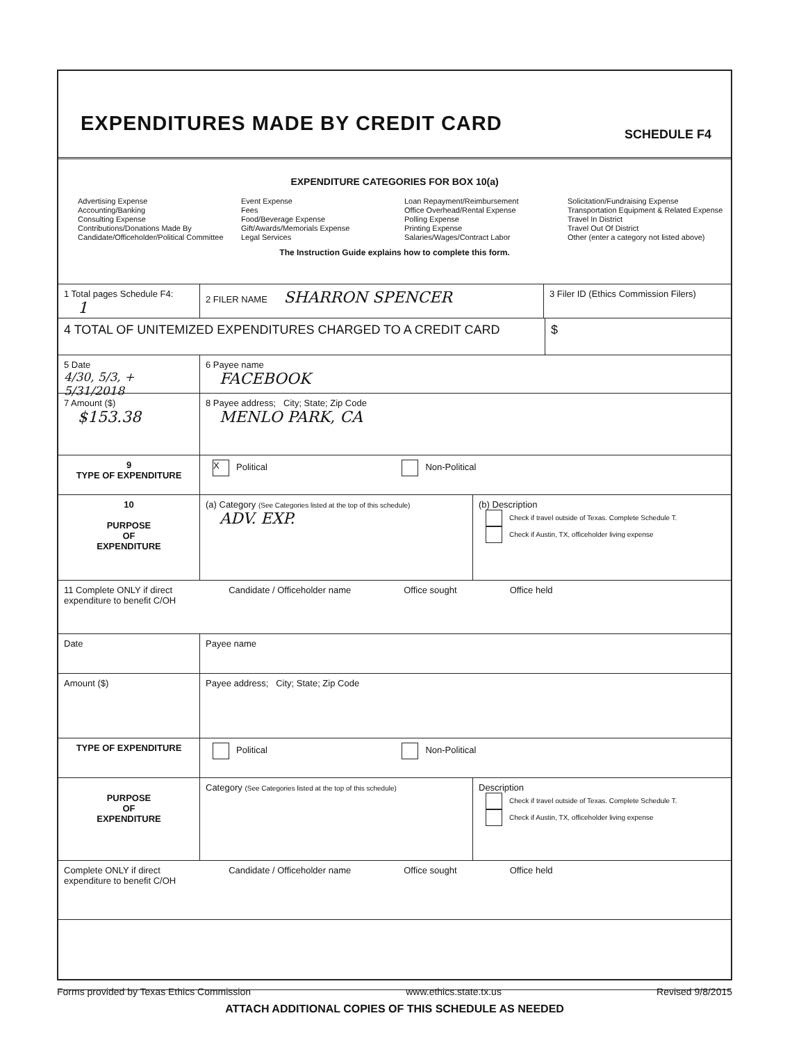EXPENDITURES MADE BY CREDIT CARD
SCHEDULE F4
EXPENDITURE CATEGORIES FOR BOX 10(a)
Advertising Expense
Accounting/Banking
Consulting Expense
Contributions/Donations Made By
Candidate/Officeholder/Political Committee
Event Expense
Fees
Food/Beverage Expense
Gift/Awards/Memorials Expense
Legal Services
Loan Repayment/Reimbursement
Office Overhead/Rental Expense
Polling Expense
Printing Expense
Salaries/Wages/Contract Labor
Solicitation/Fundraising Expense
Transportation Equipment & Related Expense
Travel In District
Travel Out Of District
Other (enter a category not listed above)
The Instruction Guide explains how to complete this form.
1 Total pages Schedule F4: 1
2 FILER NAME SHARRON SPENCER
3 Filer ID (Ethics Commission Filers)
4 TOTAL OF UNITEMIZED EXPENDITURES CHARGED TO A CREDIT CARD
$
5 Date
4/30, 5/3, + 5/31/2018
6 Payee name
FACEBOOK
7 Amount ($)
$153.38
8 Payee address; City; State; Zip Code
MENLO PARK, CA
9
TYPE OF EXPENDITURE
X Political Non-Political
10
PURPOSE
OF
EXPENDITURE
(a) Category (See Categories listed at the top of this schedule)
ADV. EXP.
(b) Description
Check if travel outside of Texas. Complete Schedule T.
Check if Austin, TX, officeholder living expense
11 Complete ONLY if direct
expenditure to benefit C/OH
Candidate / Officeholder name Office sought Office held
Date Payee name
Amount ($) Payee address; City; State; Zip Code
TYPE OF EXPENDITURE Political Non-Political
PURPOSE
OF
EXPENDITURE
Category (See Categories listed at the top of this schedule)
Description
Check if travel outside of Texas. Complete Schedule T.
Check if Austin, TX, officeholder living expense
Complete ONLY if direct
expenditure to benefit C/OH
Candidate / Officeholder name Office sought Office held
ATTACH ADDITIONAL COPIES OF THIS SCHEDULE AS NEEDED
Forms provided by Texas Ethics Commission www.ethics.state.tx.us Revised 9/8/2015